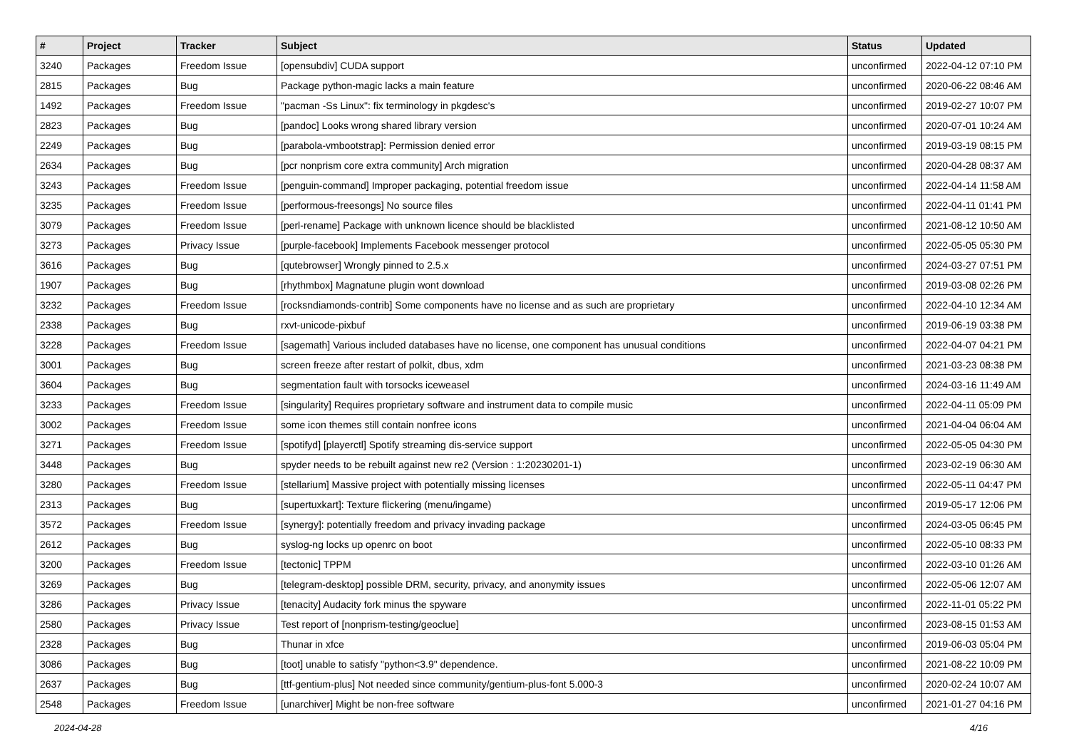| # | Project | Tracker | Subject | Status | Updated |
| --- | --- | --- | --- | --- | --- |
| 3240 | Packages | Freedom Issue | [opensubdiv] CUDA support | unconfirmed | 2022-04-12 07:10 PM |
| 2815 | Packages | Bug | Package python-magic lacks a main feature | unconfirmed | 2020-06-22 08:46 AM |
| 1492 | Packages | Freedom Issue | "pacman -Ss Linux": fix terminology in pkgdesc's | unconfirmed | 2019-02-27 10:07 PM |
| 2823 | Packages | Bug | [pandoc] Looks wrong shared library version | unconfirmed | 2020-07-01 10:24 AM |
| 2249 | Packages | Bug | [parabola-vmbootstrap]: Permission denied error | unconfirmed | 2019-03-19 08:15 PM |
| 2634 | Packages | Bug | [pcr nonprism core extra community] Arch migration | unconfirmed | 2020-04-28 08:37 AM |
| 3243 | Packages | Freedom Issue | [penguin-command] Improper packaging, potential freedom issue | unconfirmed | 2022-04-14 11:58 AM |
| 3235 | Packages | Freedom Issue | [performous-freesongs] No source files | unconfirmed | 2022-04-11 01:41 PM |
| 3079 | Packages | Freedom Issue | [perl-rename] Package with unknown licence should be blacklisted | unconfirmed | 2021-08-12 10:50 AM |
| 3273 | Packages | Privacy Issue | [purple-facebook] Implements Facebook messenger protocol | unconfirmed | 2022-05-05 05:30 PM |
| 3616 | Packages | Bug | [qutebrowser] Wrongly pinned to 2.5.x | unconfirmed | 2024-03-27 07:51 PM |
| 1907 | Packages | Bug | [rhythmbox] Magnatune plugin wont download | unconfirmed | 2019-03-08 02:26 PM |
| 3232 | Packages | Freedom Issue | [rocksndiamonds-contrib] Some components have no license and as such are proprietary | unconfirmed | 2022-04-10 12:34 AM |
| 2338 | Packages | Bug | rxvt-unicode-pixbuf | unconfirmed | 2019-06-19 03:38 PM |
| 3228 | Packages | Freedom Issue | [sagemath] Various included databases have no license, one component has unusual conditions | unconfirmed | 2022-04-07 04:21 PM |
| 3001 | Packages | Bug | screen freeze after restart of polkit, dbus, xdm | unconfirmed | 2021-03-23 08:38 PM |
| 3604 | Packages | Bug | segmentation fault with torsocks iceweasel | unconfirmed | 2024-03-16 11:49 AM |
| 3233 | Packages | Freedom Issue | [singularity] Requires proprietary software and instrument data to compile music | unconfirmed | 2022-04-11 05:09 PM |
| 3002 | Packages | Freedom Issue | some icon themes still contain nonfree icons | unconfirmed | 2021-04-04 06:04 AM |
| 3271 | Packages | Freedom Issue | [spotifyd] [playerctl] Spotify streaming dis-service support | unconfirmed | 2022-05-05 04:30 PM |
| 3448 | Packages | Bug | spyder needs to be rebuilt against new re2 (Version : 1:20230201-1) | unconfirmed | 2023-02-19 06:30 AM |
| 3280 | Packages | Freedom Issue | [stellarium] Massive project with potentially missing licenses | unconfirmed | 2022-05-11 04:47 PM |
| 2313 | Packages | Bug | [supertuxkart]: Texture flickering (menu/ingame) | unconfirmed | 2019-05-17 12:06 PM |
| 3572 | Packages | Freedom Issue | [synergy]: potentially freedom and privacy invading package | unconfirmed | 2024-03-05 06:45 PM |
| 2612 | Packages | Bug | syslog-ng locks up openrc on boot | unconfirmed | 2022-05-10 08:33 PM |
| 3200 | Packages | Freedom Issue | [tectonic] TPPM | unconfirmed | 2022-03-10 01:26 AM |
| 3269 | Packages | Bug | [telegram-desktop] possible DRM, security, privacy, and anonymity issues | unconfirmed | 2022-05-06 12:07 AM |
| 3286 | Packages | Privacy Issue | [tenacity] Audacity fork minus the spyware | unconfirmed | 2022-11-01 05:22 PM |
| 2580 | Packages | Privacy Issue | Test report of [nonprism-testing/geoclue] | unconfirmed | 2023-08-15 01:53 AM |
| 2328 | Packages | Bug | Thunar in xfce | unconfirmed | 2019-06-03 05:04 PM |
| 3086 | Packages | Bug | [toot] unable to satisfy "python<3.9" dependence. | unconfirmed | 2021-08-22 10:09 PM |
| 2637 | Packages | Bug | [ttf-gentium-plus] Not needed since community/gentium-plus-font 5.000-3 | unconfirmed | 2020-02-24 10:07 AM |
| 2548 | Packages | Freedom Issue | [unarchiver] Might be non-free software | unconfirmed | 2021-01-27 04:16 PM |
2024-04-28 4/16